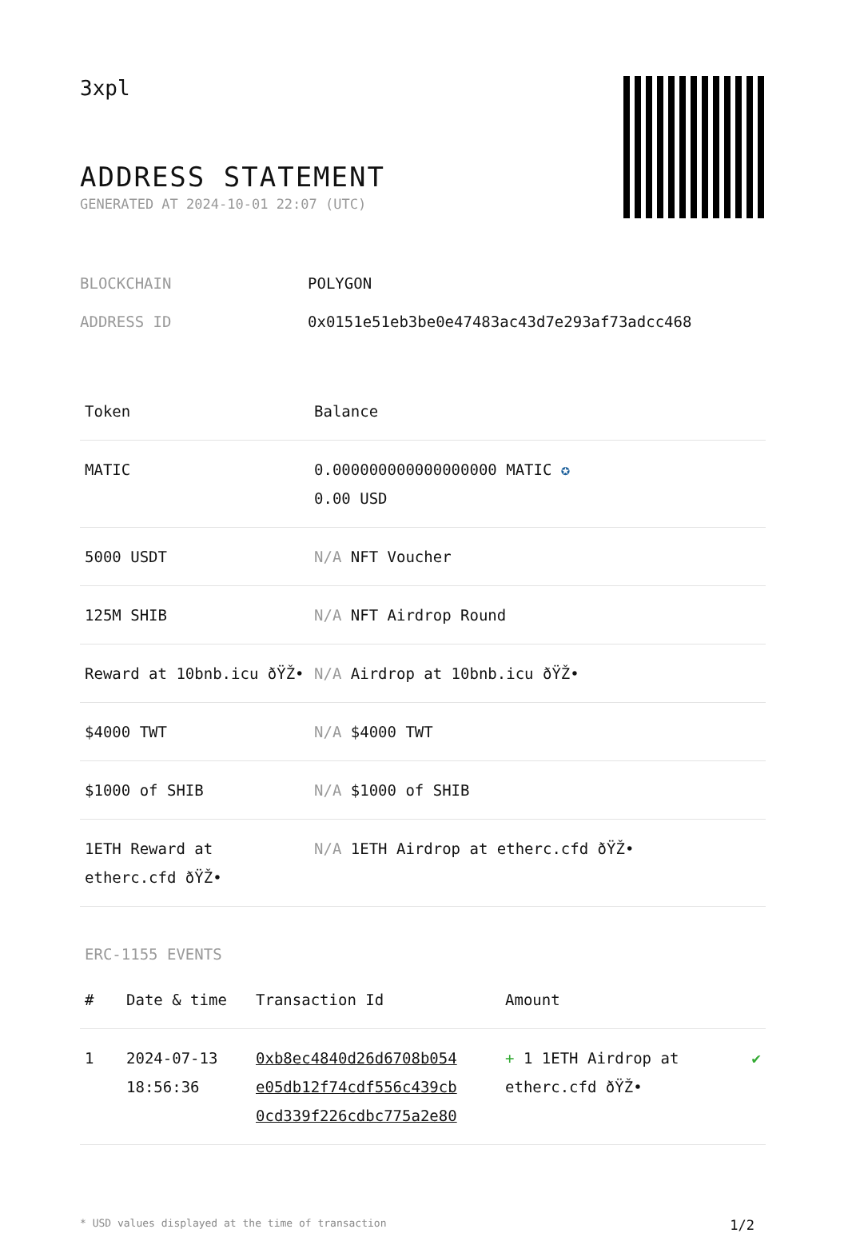3xpl
ADDRESS STATEMENT
GENERATED AT 2024-10-01 22:07 (UTC)
BLOCKCHAIN POLYGON
ADDRESS ID 0x0151e51eb3be0e47483ac43d7e293af73adcc468
| Token | Balance |
| --- | --- |
| MATIC | 0.000000000000000000 MATIC ✪ 0.00 USD |
| 5000 USDT | N/A NFT Voucher |
| 125M SHIB | N/A NFT Airdrop Round |
| Reward at 10bnb.icu ðŸŽ• | N/A Airdrop at 10bnb.icu ðŸŽ• |
| $4000 TWT | N/A $4000 TWT |
| $1000 of SHIB | N/A $1000 of SHIB |
| 1ETH Reward at etherc.cfd ðŸŽ• | N/A 1ETH Airdrop at etherc.cfd ðŸŽ• |
ERC-1155 EVENTS
| # | Date & time | Transaction Id | Amount | |
| --- | --- | --- | --- | --- |
| 1 | 2024-07-13 18:56:36 | 0xb8ec4840d26d6708b054 e05db12f74cdf556c439cb 0cd339f226cdbc775a2e80 | + 1 1ETH Airdrop at etherc.cfd ðŸŽ• | ✔ |
* USD values displayed at the time of transaction 1/2